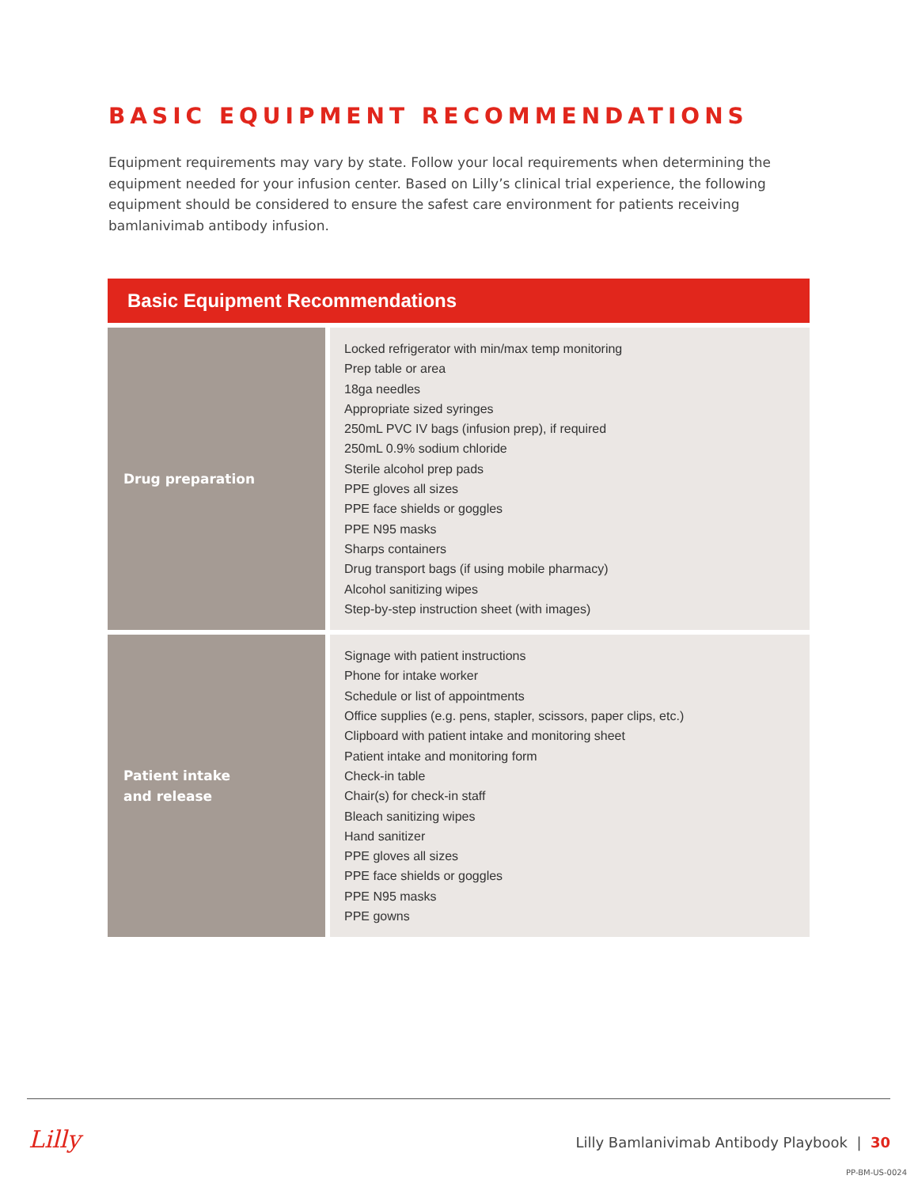BASIC EQUIPMENT RECOMMENDATIONS
Equipment requirements may vary by state. Follow your local requirements when determining the equipment needed for your infusion center. Based on Lilly’s clinical trial experience, the following equipment should be considered to ensure the safest care environment for patients receiving bamlanivimab antibody infusion.
| Basic Equipment Recommendations | |
| --- | --- |
| Drug preparation | Locked refrigerator with min/max temp monitoring Prep table or area 18ga needles Appropriate sized syringes 250mL PVC IV bags (infusion prep), if required 250mL 0.9% sodium chloride Sterile alcohol prep pads PPE gloves all sizes PPE face shields or goggles PPE N95 masks Sharps containers Drug transport bags (if using mobile pharmacy) Alcohol sanitizing wipes Step-by-step instruction sheet (with images) |
| Patient intake and release | Signage with patient instructions Phone for intake worker Schedule or list of appointments Office supplies (e.g. pens, stapler, scissors, paper clips, etc.) Clipboard with patient intake and monitoring sheet Patient intake and monitoring form Check-in table Chair(s) for check-in staff Bleach sanitizing wipes Hand sanitizer PPE gloves all sizes PPE face shields or goggles PPE N95 masks PPE gowns |
Lilly
Lilly Bamlanivimab Antibody Playbook | 30
PP-BM-US-0024